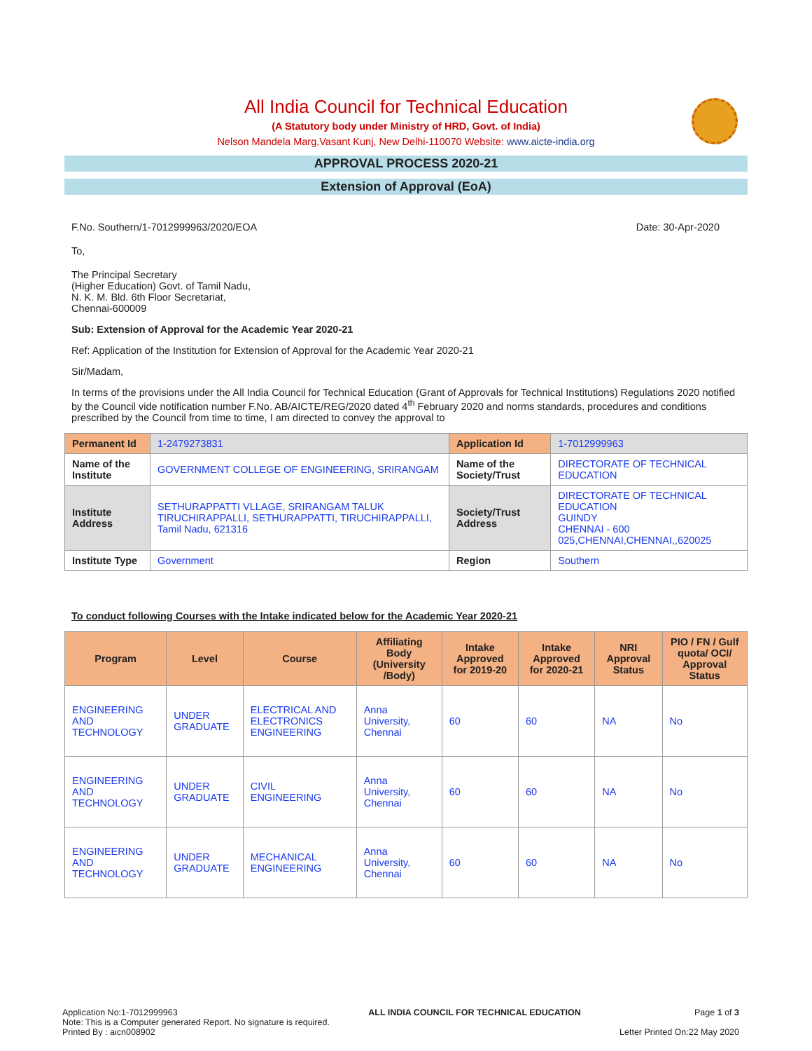All India Council for Technical Education
(A Statutory body under Ministry of HRD, Govt. of India)
Nelson Mandela Marg,Vasant Kunj, New Delhi-110070 Website: www.aicte-india.org
APPROVAL PROCESS 2020-21
Extension of Approval (EoA)
F.No. Southern/1-7012999963/2020/EOA Date: 30-Apr-2020
To,
The Principal Secretary
(Higher Education) Govt. of Tamil Nadu,
N. K. M. Bld. 6th Floor Secretariat,
Chennai-600009
Sub: Extension of Approval for the Academic Year 2020-21
Ref: Application of the Institution for Extension of Approval for the Academic Year 2020-21
Sir/Madam,
In terms of the provisions under the All India Council for Technical Education (Grant of Approvals for Technical Institutions) Regulations 2020 notified by the Council vide notification number F.No. AB/AICTE/REG/2020 dated 4<sup>th</sup> February 2020 and norms standards, procedures and conditions prescribed by the Council from time to time, I am directed to convey the approval to
| Permanent Id | 1-2479273831 | Application Id | 1-7012999963 |
| Name of the Institute | GOVERNMENT COLLEGE OF ENGINEERING, SRIRANGAM | Name of the Society/Trust | DIRECTORATE OF TECHNICAL EDUCATION |
| Institute Address | SETHURAPPATTI VLLAGE, SRIRANGAM TALUK TIRUCHIRAPPALLI, SETHURAPPATTI, TIRUCHIRAPPALLI, Tamil Nadu, 621316 | Society/Trust Address | DIRECTORATE OF TECHNICAL EDUCATION GUINDY CHENNAI - 600 025,CHENNAI,CHENNAI,,620025 |
| Institute Type | Government | Region | Southern |
To conduct following Courses with the Intake indicated below for the Academic Year 2020-21
| Program | Level | Course | Affiliating Body (University /Body) | Intake Approved for 2019-20 | Intake Approved for 2020-21 | NRI Approval Status | PIO / FN / Gulf quota/ OCI/ Approval Status |
| --- | --- | --- | --- | --- | --- | --- | --- |
| ENGINEERING AND TECHNOLOGY | UNDER GRADUATE | ELECTRICAL AND ELECTRONICS ENGINEERING | Anna University, Chennai | 60 | 60 | NA | No |
| ENGINEERING AND TECHNOLOGY | UNDER GRADUATE | CIVIL ENGINEERING | Anna University, Chennai | 60 | 60 | NA | No |
| ENGINEERING AND TECHNOLOGY | UNDER GRADUATE | MECHANICAL ENGINEERING | Anna University, Chennai | 60 | 60 | NA | No |
Application No:1-7012999963
Note: This is a Computer generated Report. No signature is required.
Printed By : aicn008902
ALL INDIA COUNCIL FOR TECHNICAL EDUCATION
Page 1 of 3
Letter Printed On:22 May 2020